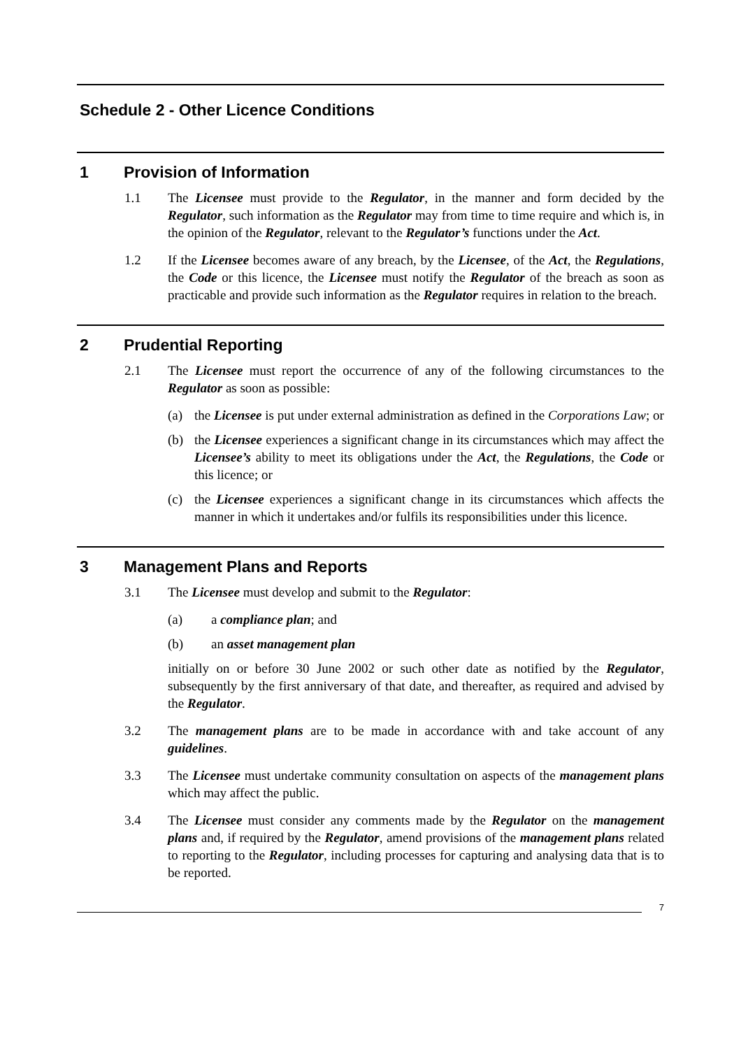Schedule 2 - Other Licence Conditions
1 Provision of Information
1.1 The Licensee must provide to the Regulator, in the manner and form decided by the Regulator, such information as the Regulator may from time to time require and which is, in the opinion of the Regulator, relevant to the Regulator’s functions under the Act.
1.2 If the Licensee becomes aware of any breach, by the Licensee, of the Act, the Regulations, the Code or this licence, the Licensee must notify the Regulator of the breach as soon as practicable and provide such information as the Regulator requires in relation to the breach.
2 Prudential Reporting
2.1 The Licensee must report the occurrence of any of the following circumstances to the Regulator as soon as possible:
(a) the Licensee is put under external administration as defined in the Corporations Law; or
(b) the Licensee experiences a significant change in its circumstances which may affect the Licensee’s ability to meet its obligations under the Act, the Regulations, the Code or this licence; or
(c) the Licensee experiences a significant change in its circumstances which affects the manner in which it undertakes and/or fulfils its responsibilities under this licence.
3 Management Plans and Reports
3.1 The Licensee must develop and submit to the Regulator:
(a) a compliance plan; and
(b) an asset management plan
initially on or before 30 June 2002 or such other date as notified by the Regulator, subsequently by the first anniversary of that date, and thereafter, as required and advised by the Regulator.
3.2 The management plans are to be made in accordance with and take account of any guidelines.
3.3 The Licensee must undertake community consultation on aspects of the management plans which may affect the public.
3.4 The Licensee must consider any comments made by the Regulator on the management plans and, if required by the Regulator, amend provisions of the management plans related to reporting to the Regulator, including processes for capturing and analysing data that is to be reported.
7